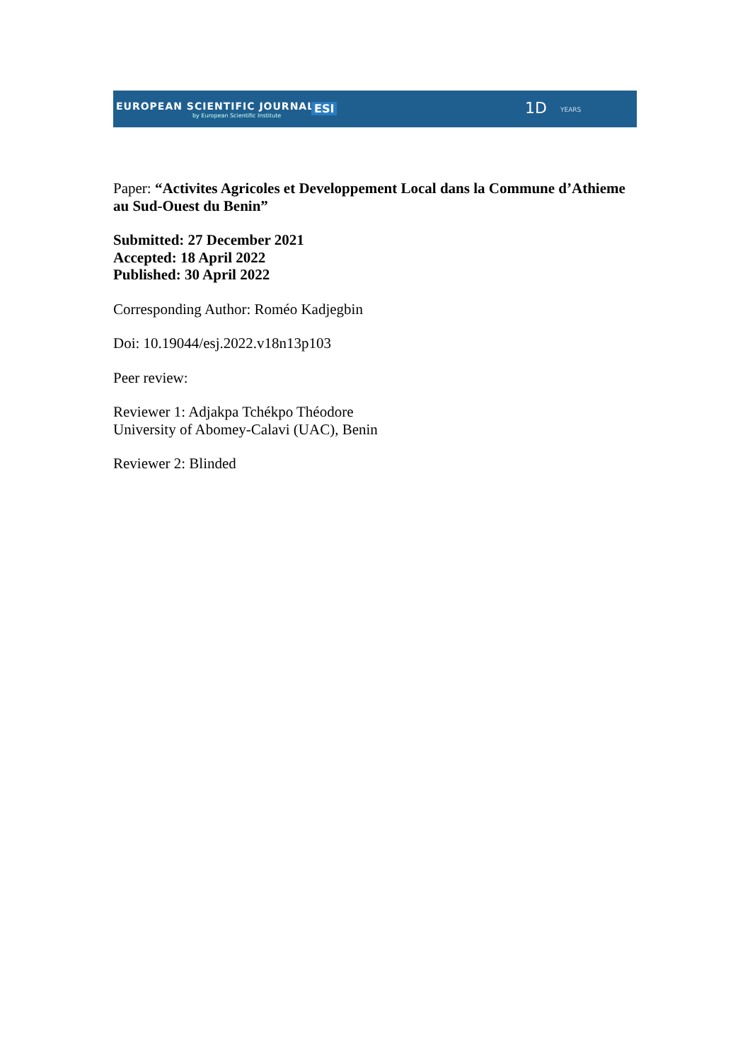EUROPEAN SCIENTIFIC JOURNAL
by European Scientific Institute
ESI 1D YEARS
Paper: “Activites Agricoles et Developpement Local dans la Commune d’Athieme au Sud-Ouest du Benin”
Submitted: 27 December 2021
Accepted: 18 April 2022
Published: 30 April 2022
Corresponding Author: Roméo Kadjegbin
Doi: 10.19044/esj.2022.v18n13p103
Peer review:
Reviewer 1: Adjakpa Tchékpo Théodore
University of Abomey-Calavi (UAC), Benin
Reviewer 2: Blinded